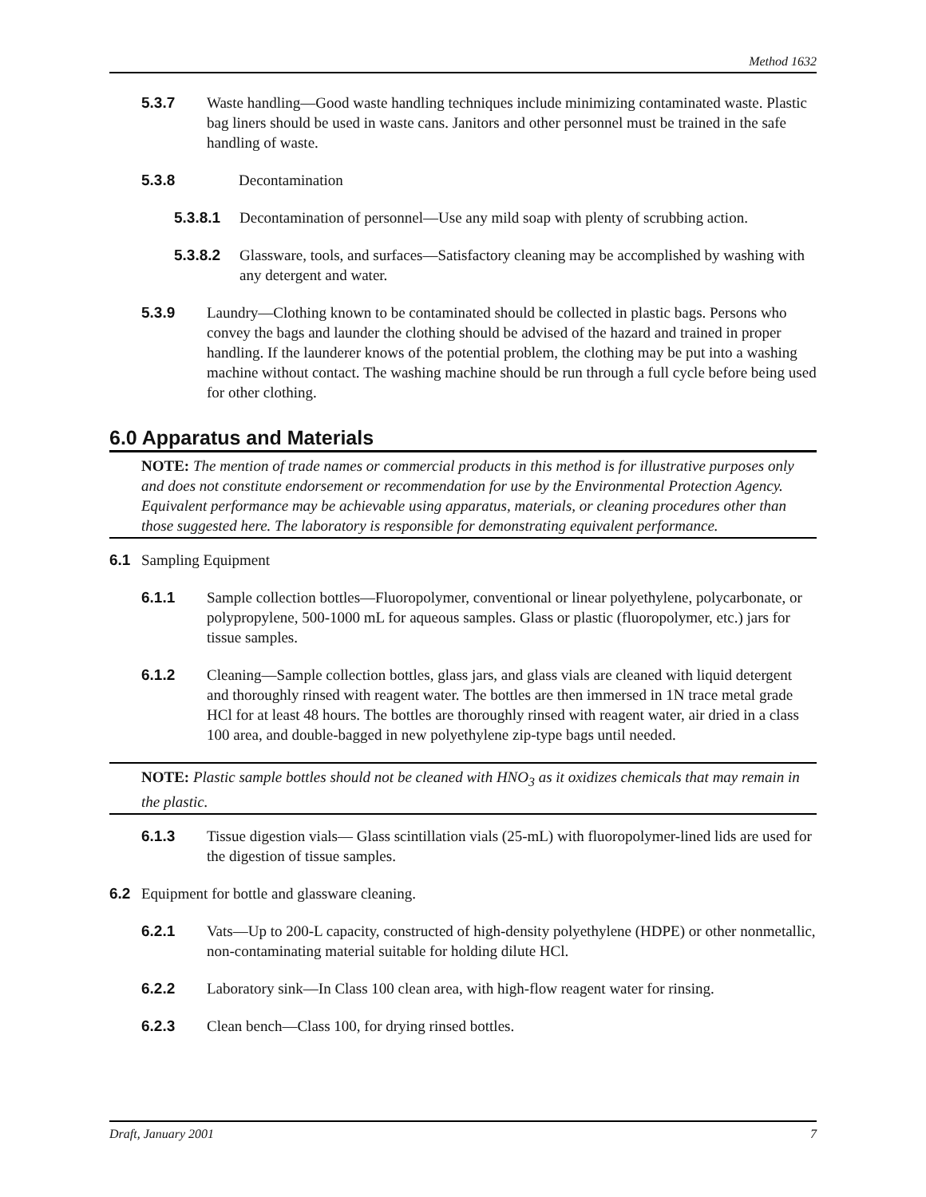Method 1632
5.3.7 Waste handling—Good waste handling techniques include minimizing contaminated waste. Plastic bag liners should be used in waste cans. Janitors and other personnel must be trained in the safe handling of waste.
5.3.8 Decontamination
5.3.8.1 Decontamination of personnel—Use any mild soap with plenty of scrubbing action.
5.3.8.2 Glassware, tools, and surfaces—Satisfactory cleaning may be accomplished by washing with any detergent and water.
5.3.9 Laundry—Clothing known to be contaminated should be collected in plastic bags. Persons who convey the bags and launder the clothing should be advised of the hazard and trained in proper handling. If the launderer knows of the potential problem, the clothing may be put into a washing machine without contact. The washing machine should be run through a full cycle before being used for other clothing.
6.0 Apparatus and Materials
NOTE: The mention of trade names or commercial products in this method is for illustrative purposes only and does not constitute endorsement or recommendation for use by the Environmental Protection Agency. Equivalent performance may be achievable using apparatus, materials, or cleaning procedures other than those suggested here. The laboratory is responsible for demonstrating equivalent performance.
6.1 Sampling Equipment
6.1.1 Sample collection bottles—Fluoropolymer, conventional or linear polyethylene, polycarbonate, or polypropylene, 500-1000 mL for aqueous samples. Glass or plastic (fluoropolymer, etc.) jars for tissue samples.
6.1.2 Cleaning—Sample collection bottles, glass jars, and glass vials are cleaned with liquid detergent and thoroughly rinsed with reagent water. The bottles are then immersed in 1N trace metal grade HCl for at least 48 hours. The bottles are thoroughly rinsed with reagent water, air dried in a class 100 area, and double-bagged in new polyethylene zip-type bags until needed.
NOTE: Plastic sample bottles should not be cleaned with HNO<sub>3</sub> as it oxidizes chemicals that may remain in the plastic.
6.1.3 Tissue digestion vials— Glass scintillation vials (25-mL) with fluoropolymer-lined lids are used for the digestion of tissue samples.
6.2 Equipment for bottle and glassware cleaning.
6.2.1 Vats—Up to 200-L capacity, constructed of high-density polyethylene (HDPE) or other nonmetallic, non-contaminating material suitable for holding dilute HCl.
6.2.2 Laboratory sink—In Class 100 clean area, with high-flow reagent water for rinsing.
6.2.3 Clean bench—Class 100, for drying rinsed bottles.
Draft, January 2001 7